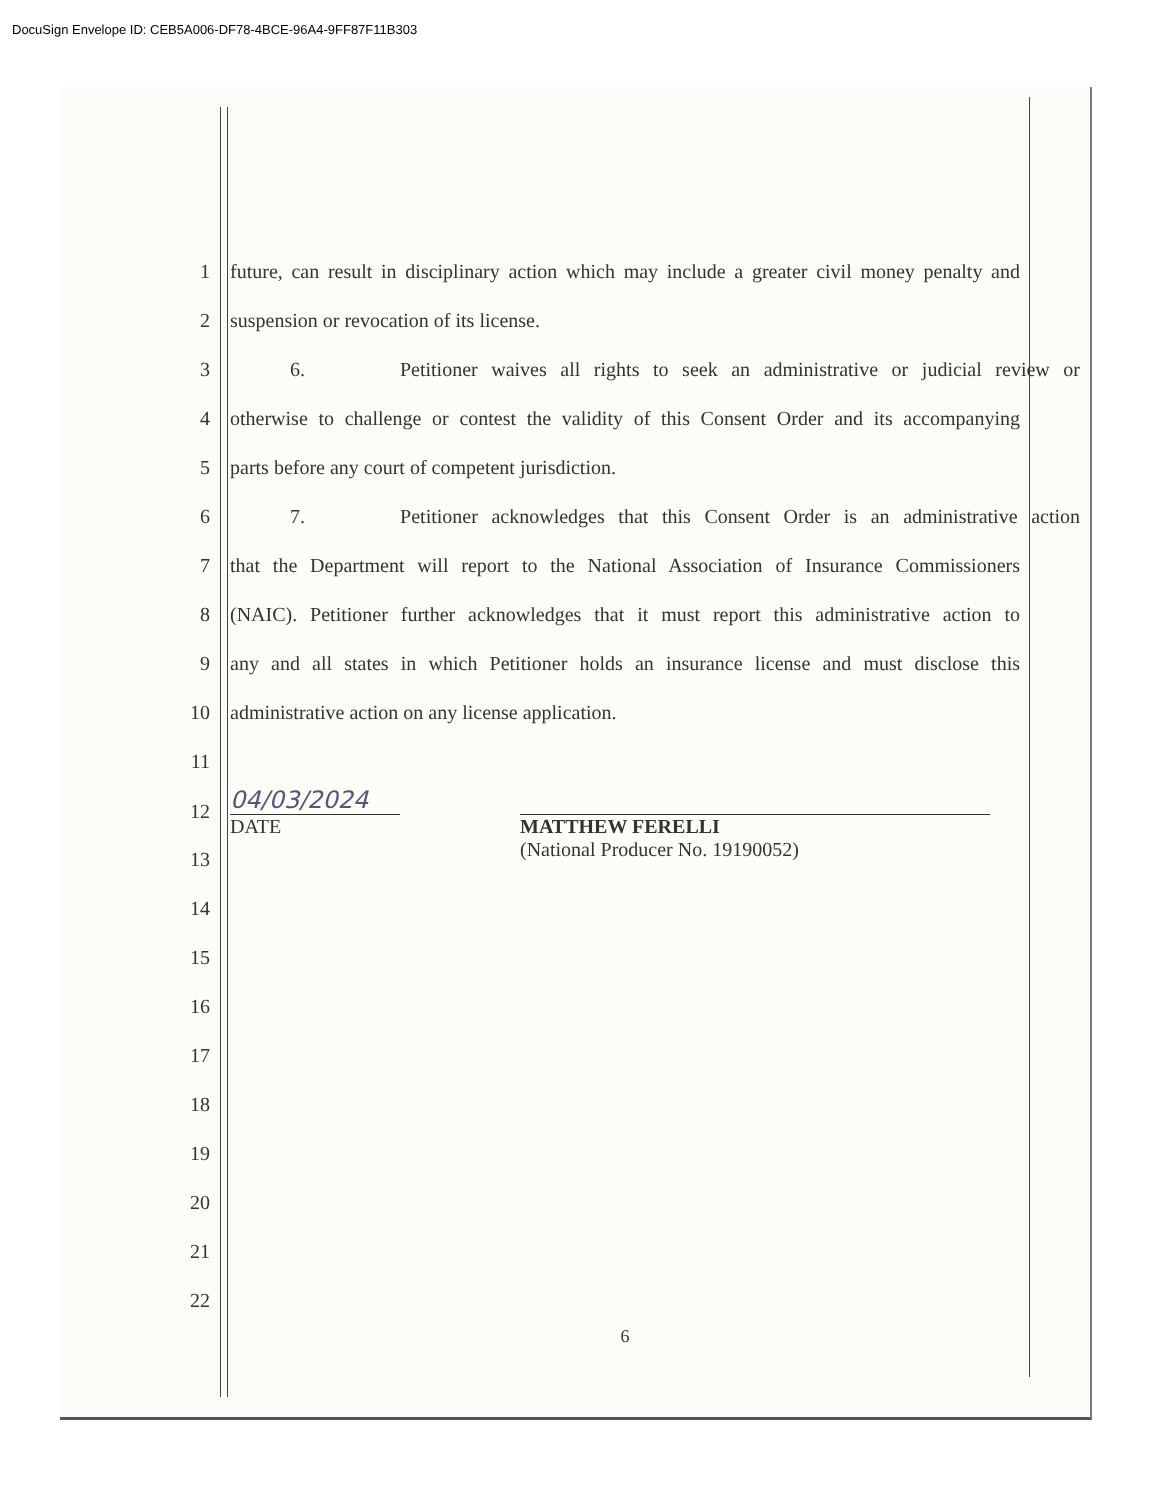DocuSign Envelope ID: CEB5A006-DF78-4BCE-96A4-9FF87F11B303
1 future, can result in disciplinary action which may include a greater civil money penalty and
2 suspension or revocation of its license.
3 6. Petitioner waives all rights to seek an administrative or judicial review or
4 otherwise to challenge or contest the validity of this Consent Order and its accompanying
5 parts before any court of competent jurisdiction.
6 7. Petitioner acknowledges that this Consent Order is an administrative action
7 that the Department will report to the National Association of Insurance Commissioners
8 (NAIC). Petitioner further acknowledges that it must report this administrative action to
9 any and all states in which Petitioner holds an insurance license and must disclose this
10 administrative action on any license application.
11
12
04/03/2024
DATE
MATTHEW FERELLI
(National Producer No. 19190052)
13
14
15
16
17
18
19
20
21
22
6